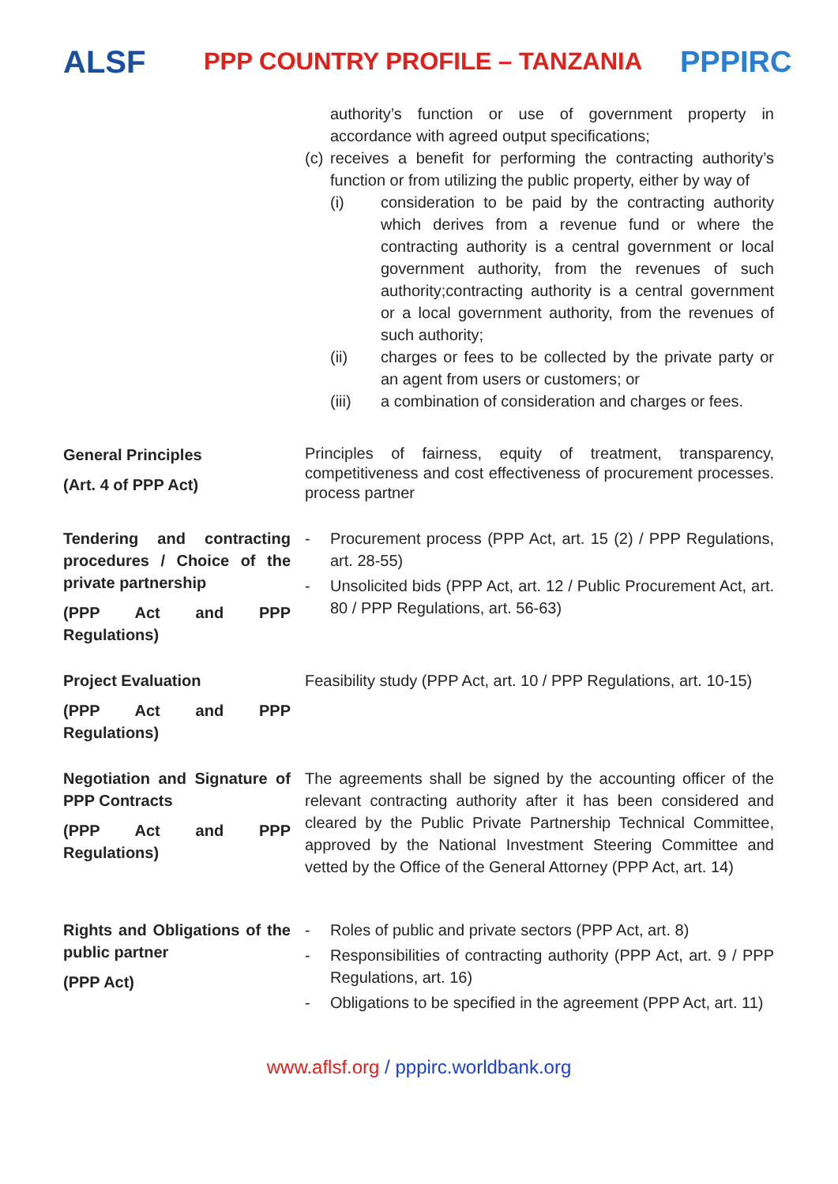ALSF
PPP COUNTRY PROFILE – TANZANIA
PPPIRC
| | authority’s function or use of government property in accordance with agreed output specifications; (c) receives a benefit for performing the contracting authority’s function or from utilizing the public property, either by way of (i) consideration to be paid by the contracting authority which derives from a revenue fund or where the contracting authority is a central government or local government authority, from the revenues of such authority;contracting authority is a central government or a local government authority, from the revenues of such authority; (ii) charges or fees to be collected by the private party or an agent from users or customers; or (iii) a combination of consideration and charges or fees. |
| General Principles (Art. 4 of PPP Act) | Principles of fairness, equity of treatment, transparency, competitiveness and cost effectiveness of procurement processes. process partner |
| Tendering and contracting procedures / Choice of the private partnership (PPP Act and PPP Regulations) | - Procurement process (PPP Act, art. 15 (2) / PPP Regulations, art. 28-55) - Unsolicited bids (PPP Act, art. 12 / Public Procurement Act, art. 80 / PPP Regulations, art. 56-63) |
| Project Evaluation (PPP Act and PPP Regulations) | Feasibility study (PPP Act, art. 10 / PPP Regulations, art. 10-15) |
| Negotiation and Signature of PPP Contracts (PPP Act and PPP Regulations) | The agreements shall be signed by the accounting officer of the relevant contracting authority after it has been considered and cleared by the Public Private Partnership Technical Committee, approved by the National Investment Steering Committee and vetted by the Office of the General Attorney (PPP Act, art. 14) |
| Rights and Obligations of the public partner (PPP Act) | - Roles of public and private sectors (PPP Act, art. 8) - Responsibilities of contracting authority (PPP Act, art. 9 / PPP Regulations, art. 16) - Obligations to be specified in the agreement (PPP Act, art. 11) |
www.aflsf.org / pppirc.worldbank.org